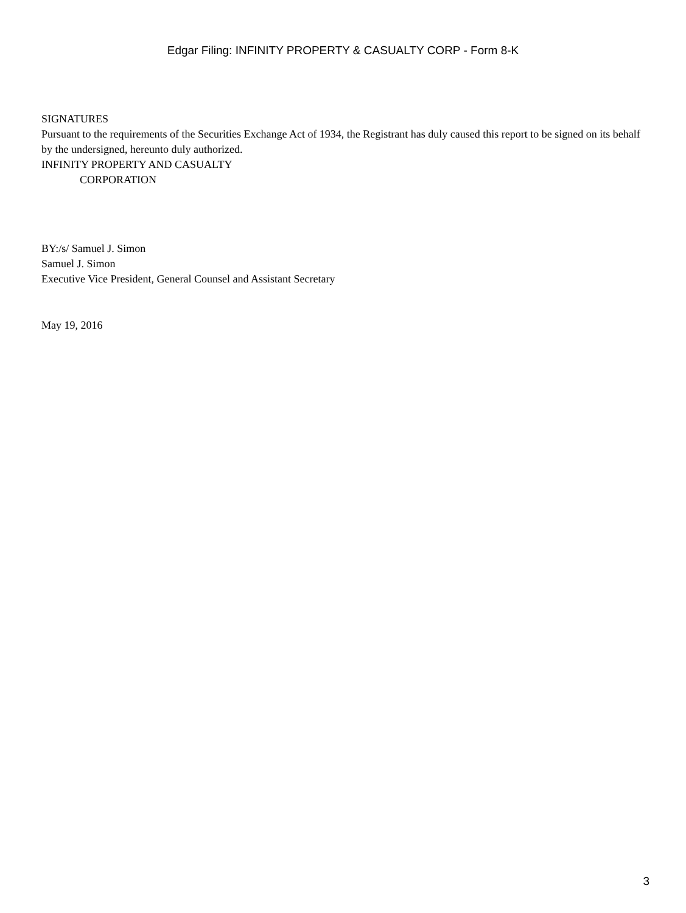Edgar Filing: INFINITY PROPERTY & CASUALTY CORP - Form 8-K
SIGNATURES
Pursuant to the requirements of the Securities Exchange Act of 1934, the Registrant has duly caused this report to be signed on its behalf by the undersigned, hereunto duly authorized.
INFINITY PROPERTY AND CASUALTY
CORPORATION
BY:/s/ Samuel J. Simon
Samuel J. Simon
Executive Vice President, General Counsel and Assistant Secretary
May 19, 2016
3